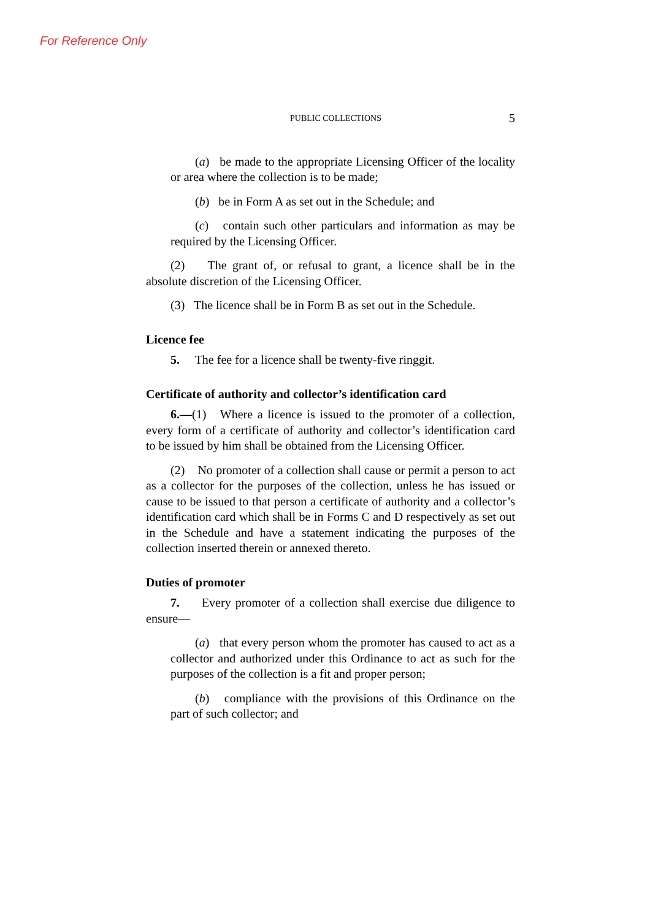For Reference Only
PUBLIC COLLECTIONS 5
(a) be made to the appropriate Licensing Officer of the locality or area where the collection is to be made;
(b) be in Form A as set out in the Schedule; and
(c) contain such other particulars and information as may be required by the Licensing Officer.
(2) The grant of, or refusal to grant, a licence shall be in the absolute discretion of the Licensing Officer.
(3) The licence shall be in Form B as set out in the Schedule.
Licence fee
5. The fee for a licence shall be twenty-five ringgit.
Certificate of authority and collector’s identification card
6.—(1) Where a licence is issued to the promoter of a collection, every form of a certificate of authority and collector’s identification card to be issued by him shall be obtained from the Licensing Officer.
(2) No promoter of a collection shall cause or permit a person to act as a collector for the purposes of the collection, unless he has issued or cause to be issued to that person a certificate of authority and a collector’s identification card which shall be in Forms C and D respectively as set out in the Schedule and have a statement indicating the purposes of the collection inserted therein or annexed thereto.
Duties of promoter
7. Every promoter of a collection shall exercise due diligence to ensure—
(a) that every person whom the promoter has caused to act as a collector and authorized under this Ordinance to act as such for the purposes of the collection is a fit and proper person;
(b) compliance with the provisions of this Ordinance on the part of such collector; and